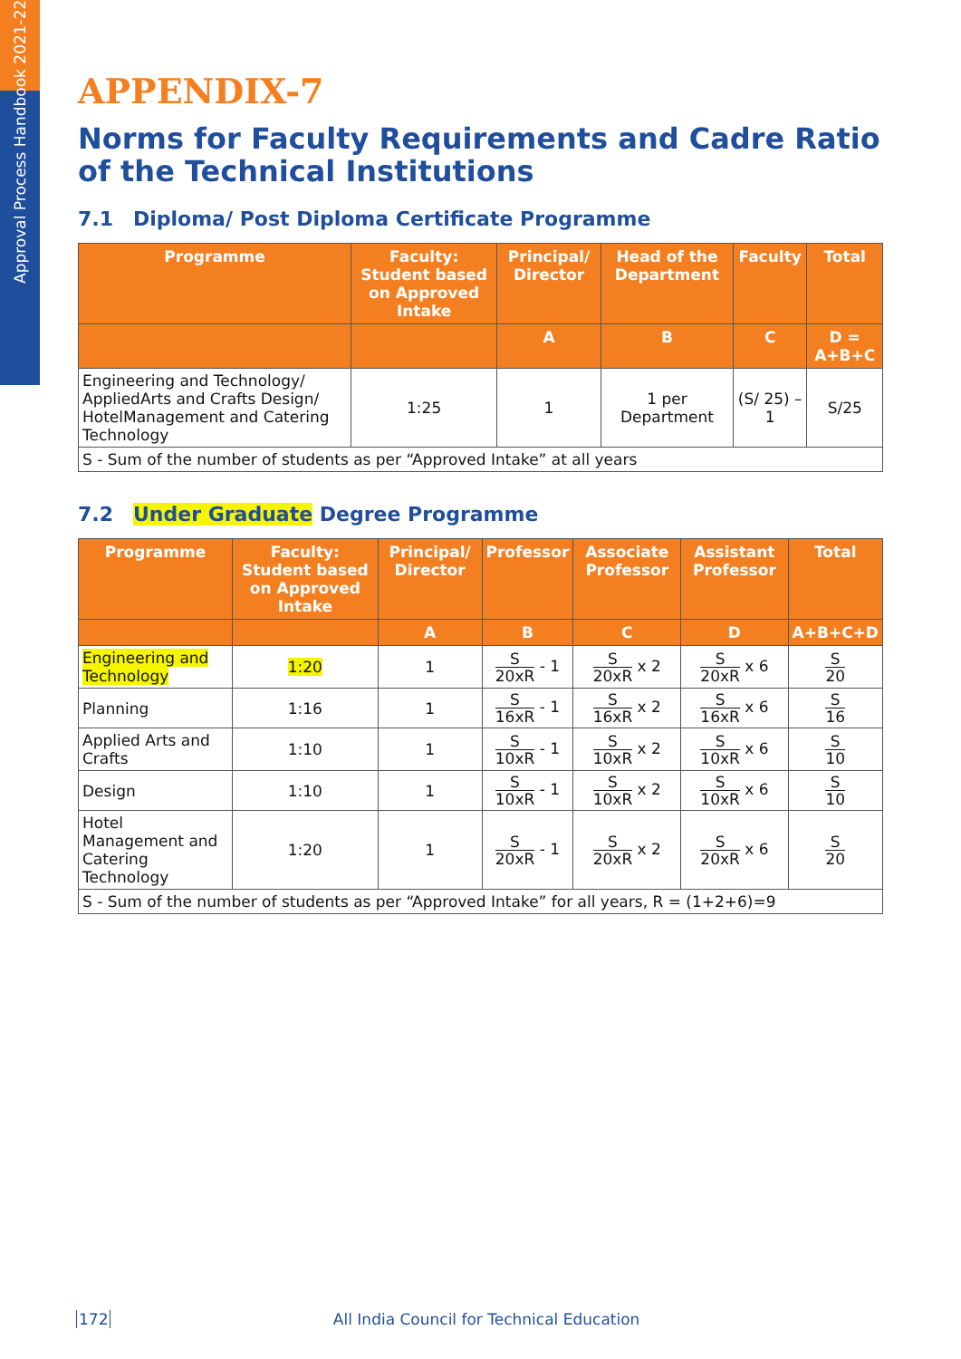Approval Process Handbook 2021-22
APPENDIX-7
Norms for Faculty Requirements and Cadre Ratio of the Technical Institutions
7.1 Diploma/ Post Diploma Certificate Programme
| Programme | Faculty: Student based on Approved Intake | Principal/ Director | Head of the Department | Faculty | Total |
| --- | --- | --- | --- | --- | --- |
| | | A | B | C | D = A+B+C |
| Engineering and Technology/ AppliedArts and Crafts Design/ HotelManagement and Catering Technology | 1:25 | 1 | 1 per Department | (S/ 25) – 1 | S/25 |
| S - Sum of the number of students as per “Approved Intake” at all years | | | | | |
7.2 Under Graduate Degree Programme
| Programme | Faculty: Student based on Approved Intake | Principal/ Director | Professor | Associate Professor | Assistant Professor | Total |
| --- | --- | --- | --- | --- | --- | --- |
| | | A | B | C | D | A+B+C+D |
| Engineering and Technology | 1:20 | 1 | S 20xR - 1 | S 20xR x 2 | S 20xR x 6 | S 20 |
| Planning | 1:16 | 1 | S 16xR - 1 | S 16xR x 2 | S 16xR x 6 | S 16 |
| Applied Arts and Crafts | 1:10 | 1 | S 10xR - 1 | S 10xR x 2 | S 10xR x 6 | S 10 |
| Design | 1:10 | 1 | S 10xR - 1 | S 10xR x 2 | S 10xR x 6 | S 10 |
| Hotel Management and Catering Technology | 1:20 | 1 | S 20xR - 1 | S 20xR x 2 | S 20xR x 6 | S 20 |
| S - Sum of the number of students as per “Approved Intake” for all years, R = (1+2+6)=9 | | | | | | |
172 All India Council for Technical Education